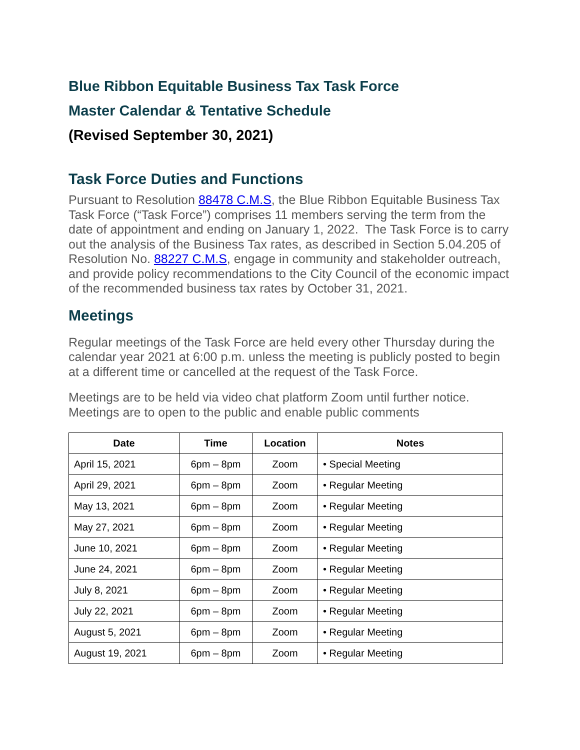Blue Ribbon Equitable Business Tax Task Force
Master Calendar & Tentative Schedule
(Revised September 30, 2021)
Task Force Duties and Functions
Pursuant to Resolution 88478 C.M.S, the Blue Ribbon Equitable Business Tax Task Force (“Task Force”) comprises 11 members serving the term from the date of appointment and ending on January 1, 2022. The Task Force is to carry out the analysis of the Business Tax rates, as described in Section 5.04.205 of Resolution No. 88227 C.M.S, engage in community and stakeholder outreach, and provide policy recommendations to the City Council of the economic impact of the recommended business tax rates by October 31, 2021.
Meetings
Regular meetings of the Task Force are held every other Thursday during the calendar year 2021 at 6:00 p.m. unless the meeting is publicly posted to begin at a different time or cancelled at the request of the Task Force.
Meetings are to be held via video chat platform Zoom until further notice. Meetings are to open to the public and enable public comments
| Date | Time | Location | Notes |
| --- | --- | --- | --- |
| April 15, 2021 | 6pm – 8pm | Zoom | • Special Meeting |
| April 29, 2021 | 6pm – 8pm | Zoom | • Regular Meeting |
| May 13, 2021 | 6pm – 8pm | Zoom | • Regular Meeting |
| May 27, 2021 | 6pm – 8pm | Zoom | • Regular Meeting |
| June 10, 2021 | 6pm – 8pm | Zoom | • Regular Meeting |
| June 24, 2021 | 6pm – 8pm | Zoom | • Regular Meeting |
| July 8, 2021 | 6pm – 8pm | Zoom | • Regular Meeting |
| July 22, 2021 | 6pm – 8pm | Zoom | • Regular Meeting |
| August 5, 2021 | 6pm – 8pm | Zoom | • Regular Meeting |
| August 19, 2021 | 6pm – 8pm | Zoom | • Regular Meeting |